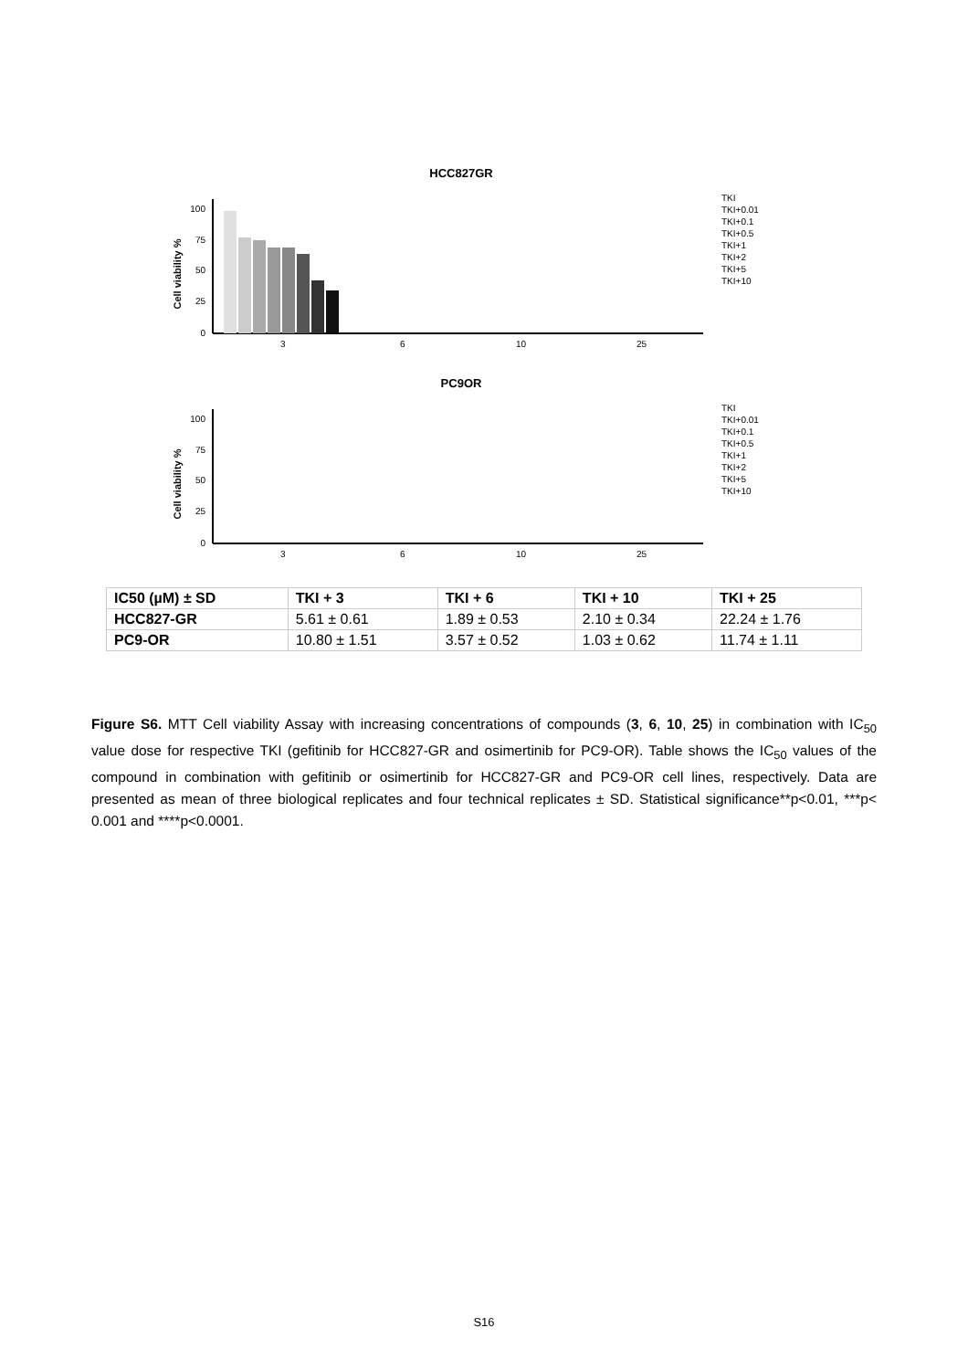HCC827GR
Cell viability %
100
75
50
25
0
3
6
10
25
TKI
TKI+0.01
TKI+0.1
TKI+0.5
TKI+1
TKI+2
TKI+5
TKI+10
PC9OR
Cell viability %
100
75
50
25
0
3
6
10
25
TKI
TKI+0.01
TKI+0.1
TKI+0.5
TKI+1
TKI+2
TKI+5
TKI+10
| IC50 (µM) ± SD | TKI + 3 | TKI + 6 | TKI + 10 | TKI + 25 |
| --- | --- | --- | --- | --- |
| HCC827-GR | 5.61 ± 0.61 | 1.89 ± 0.53 | 2.10 ± 0.34 | 22.24 ± 1.76 |
| PC9-OR | 10.80 ± 1.51 | 3.57 ± 0.52 | 1.03 ± 0.62 | 11.74 ± 1.11 |
Figure S6. MTT Cell viability Assay with increasing concentrations of compounds (3, 6, 10, 25) in combination with IC<sub>50</sub> value dose for respective TKI (gefitinib for HCC827-GR and osimertinib for PC9-OR). Table shows the IC<sub>50</sub> values of the compound in combination with gefitinib or osimertinib for HCC827-GR and PC9-OR cell lines, respectively. Data are presented as mean of three biological replicates and four technical replicates ± SD. Statistical significance**p<0.01, ***p< 0.001 and ****p<0.0001.
S16